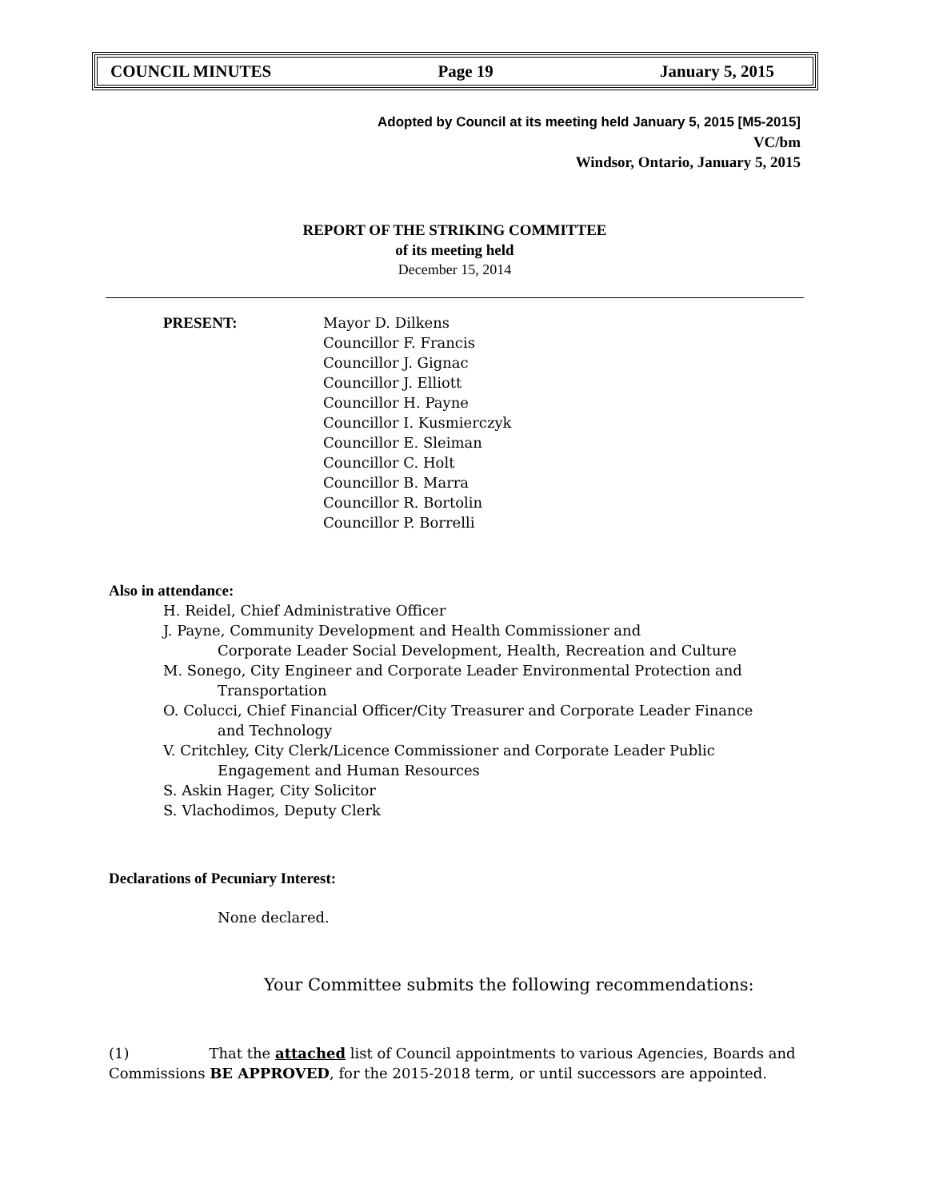COUNCIL MINUTES Page 19 January 5, 2015
Adopted by Council at its meeting held January 5, 2015 [M5-2015]
VC/bm
Windsor, Ontario, January 5, 2015
REPORT OF THE STRIKING COMMITTEE
of its meeting held
December 15, 2014
PRESENT: Mayor D. Dilkens
Councillor F. Francis
Councillor J. Gignac
Councillor J. Elliott
Councillor H. Payne
Councillor I. Kusmierczyk
Councillor E. Sleiman
Councillor C. Holt
Councillor B. Marra
Councillor R. Bortolin
Councillor P. Borrelli
Also in attendance:
H. Reidel, Chief Administrative Officer
J. Payne, Community Development and Health Commissioner and
Corporate Leader Social Development, Health, Recreation and Culture
M. Sonego, City Engineer and Corporate Leader Environmental Protection and
Transportation
O. Colucci, Chief Financial Officer/City Treasurer and Corporate Leader Finance
and Technology
V. Critchley, City Clerk/Licence Commissioner and Corporate Leader Public
Engagement and Human Resources
S. Askin Hager, City Solicitor
S. Vlachodimos, Deputy Clerk
Declarations of Pecuniary Interest:
None declared.
Your Committee submits the following recommendations:
(1) That the attached list of Council appointments to various Agencies, Boards and
Commissions BE APPROVED, for the 2015-2018 term, or until successors are appointed.